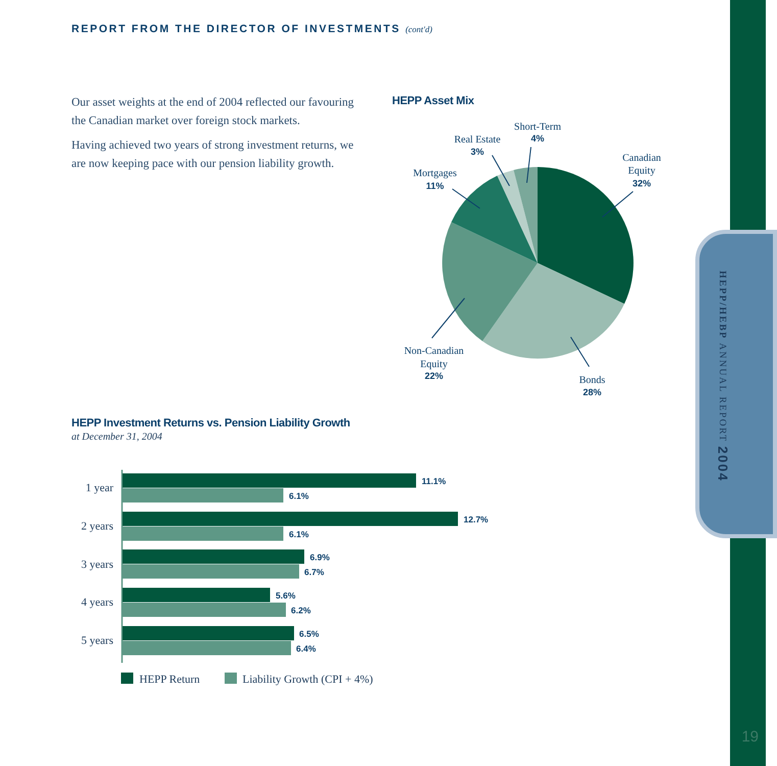HEPP/HEBP ANNUAL REPORT 2004
REPORT FROM THE DIRECTOR OF INVESTMENTS (cont'd)
Our asset weights at the end of 2004 reflected our favouring the Canadian market over foreign stock markets.
Having achieved two years of strong investment returns, we are now keeping pace with our pension liability growth.
HEPP Asset Mix
Canadian
Equity
32%
Bonds
28%
Non-Canadian
Equity
22%
Mortgages
11%
Real Estate
3%
Short-Term
4%
HEPP Investment Returns vs. Pension Liability Growth
at December 31, 2004
1 year
2 years
3 years
4 years
5 years
11.1%
6.1%
12.7%
6.1%
6.9%
6.7%
5.6%
6.2%
6.5%
6.4%
HEPP Return
Liability Growth (CPI + 4%)
19